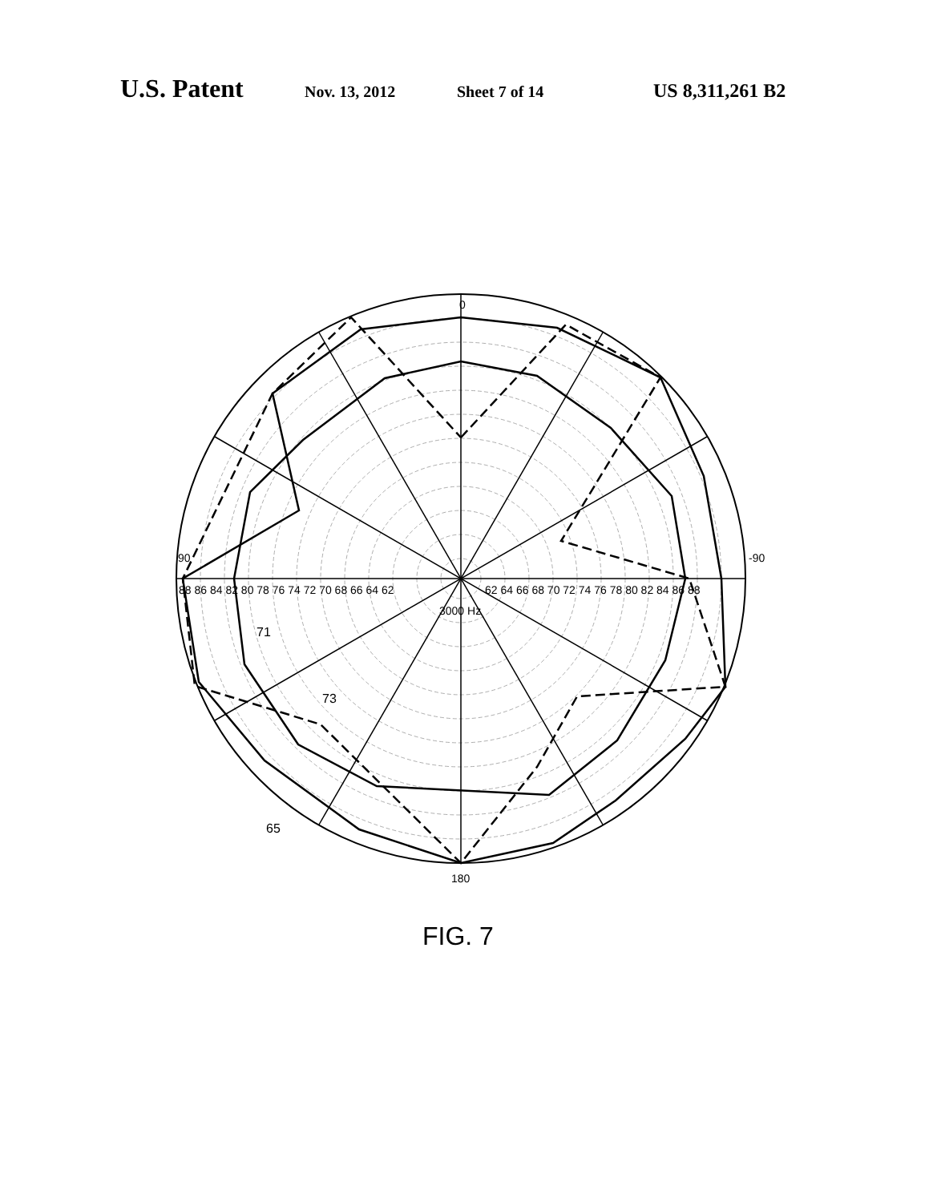U.S. Patent Nov. 13, 2012 Sheet 7 of 14 US 8,311,261 B2
0
90
-90
180
88 86 84 82 80 78 76 74 72 70 68 66 64 62
62 64 66 68 70 72 74 76 78 80 82 84 86 88
3000 Hz
71
73
65
FIG. 7